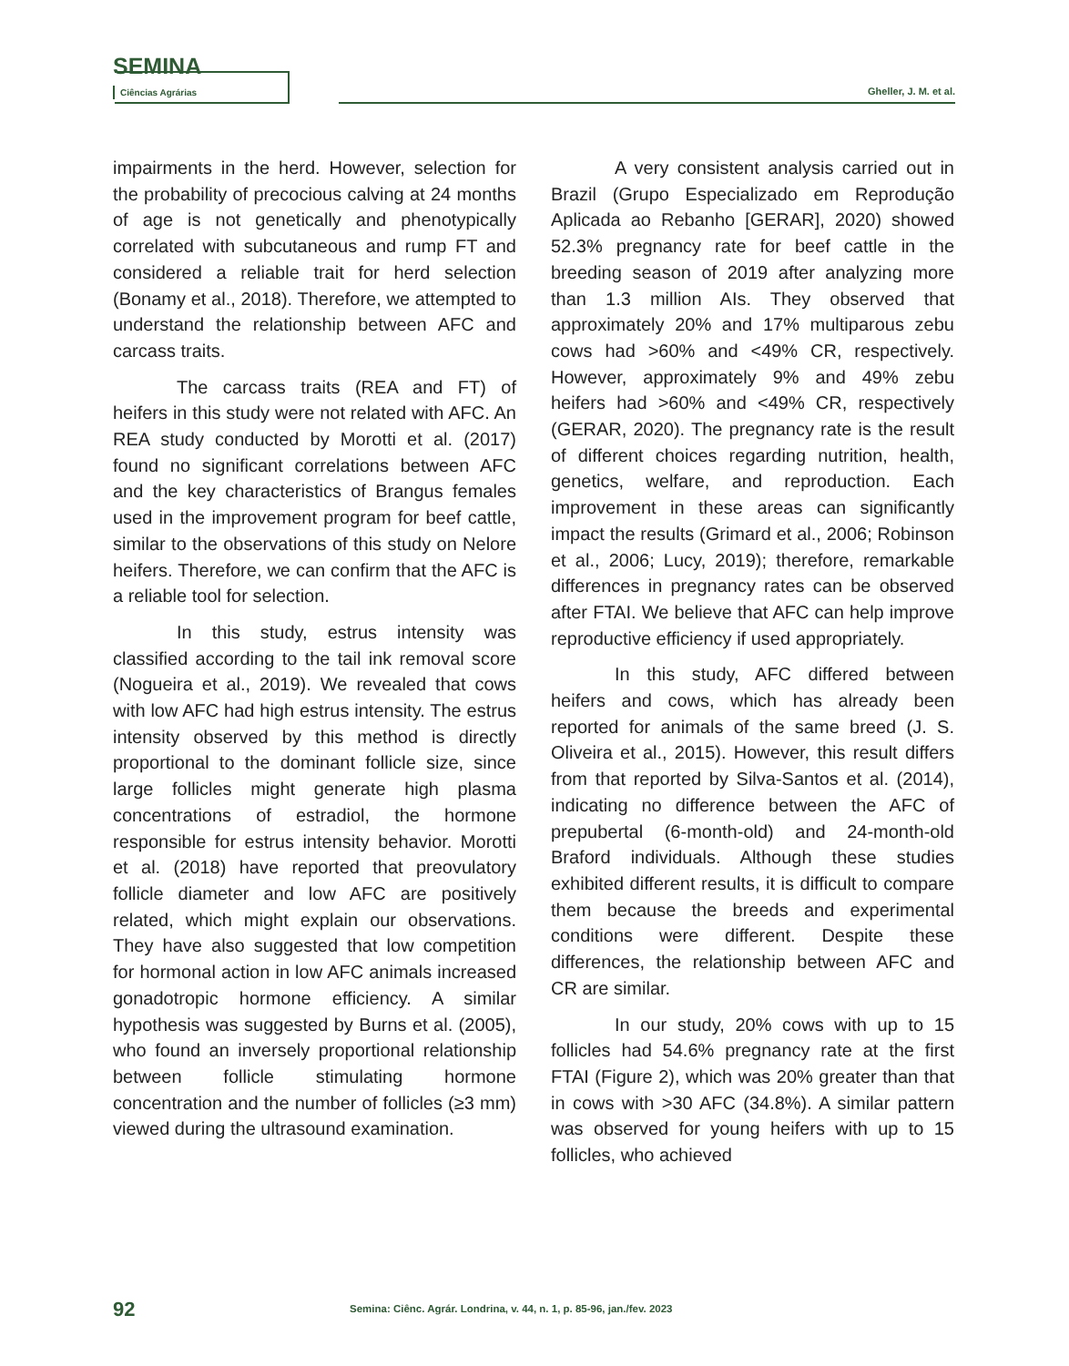SEMINA
Ciências Agrárias Gheller, J. M. et al.
impairments in the herd. However, selection for the probability of precocious calving at 24 months of age is not genetically and phenotypically correlated with subcutaneous and rump FT and considered a reliable trait for herd selection (Bonamy et al., 2018). Therefore, we attempted to understand the relationship between AFC and carcass traits.
The carcass traits (REA and FT) of heifers in this study were not related with AFC. An REA study conducted by Morotti et al. (2017) found no significant correlations between AFC and the key characteristics of Brangus females used in the improvement program for beef cattle, similar to the observations of this study on Nelore heifers. Therefore, we can confirm that the AFC is a reliable tool for selection.
In this study, estrus intensity was classified according to the tail ink removal score (Nogueira et al., 2019). We revealed that cows with low AFC had high estrus intensity. The estrus intensity observed by this method is directly proportional to the dominant follicle size, since large follicles might generate high plasma concentrations of estradiol, the hormone responsible for estrus intensity behavior. Morotti et al. (2018) have reported that preovulatory follicle diameter and low AFC are positively related, which might explain our observations. They have also suggested that low competition for hormonal action in low AFC animals increased gonadotropic hormone efficiency. A similar hypothesis was suggested by Burns et al. (2005), who found an inversely proportional relationship between follicle stimulating hormone concentration and the number of follicles (≥3 mm) viewed during the ultrasound examination.
A very consistent analysis carried out in Brazil (Grupo Especializado em Reprodução Aplicada ao Rebanho [GERAR], 2020) showed 52.3% pregnancy rate for beef cattle in the breeding season of 2019 after analyzing more than 1.3 million AIs. They observed that approximately 20% and 17% multiparous zebu cows had >60% and <49% CR, respectively. However, approximately 9% and 49% zebu heifers had >60% and <49% CR, respectively (GERAR, 2020). The pregnancy rate is the result of different choices regarding nutrition, health, genetics, welfare, and reproduction. Each improvement in these areas can significantly impact the results (Grimard et al., 2006; Robinson et al., 2006; Lucy, 2019); therefore, remarkable differences in pregnancy rates can be observed after FTAI. We believe that AFC can help improve reproductive efficiency if used appropriately.
In this study, AFC differed between heifers and cows, which has already been reported for animals of the same breed (J. S. Oliveira et al., 2015). However, this result differs from that reported by Silva-Santos et al. (2014), indicating no difference between the AFC of prepubertal (6-month-old) and 24-month-old Braford individuals. Although these studies exhibited different results, it is difficult to compare them because the breeds and experimental conditions were different. Despite these differences, the relationship between AFC and CR are similar.
In our study, 20% cows with up to 15 follicles had 54.6% pregnancy rate at the first FTAI (Figure 2), which was 20% greater than that in cows with >30 AFC (34.8%). A similar pattern was observed for young heifers with up to 15 follicles, who achieved
92 Semina: Ciênc. Agrár. Londrina, v. 44, n. 1, p. 85-96, jan./fev. 2023